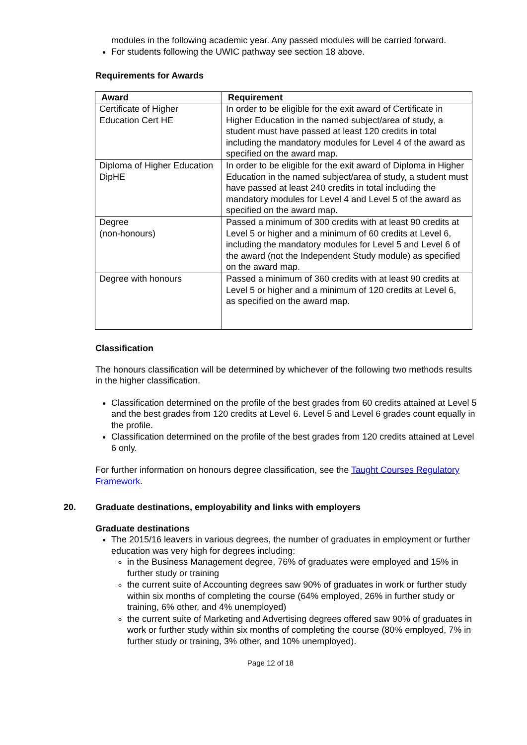modules in the following academic year. Any passed modules will be carried forward.
For students following the UWIC pathway see section 18 above.
Requirements for Awards
| Award | Requirement |
| --- | --- |
| Certificate of Higher Education Cert HE | In order to be eligible for the exit award of Certificate in Higher Education in the named subject/area of study, a student must have passed at least 120 credits in total including the mandatory modules for Level 4 of the award as specified on the award map. |
| Diploma of Higher Education DipHE | In order to be eligible for the exit award of Diploma in Higher Education in the named subject/area of study, a student must have passed at least 240 credits in total including the mandatory modules for Level 4 and Level 5 of the award as specified on the award map. |
| Degree (non-honours) | Passed a minimum of 300 credits with at least 90 credits at Level 5 or higher and a minimum of 60 credits at Level 6, including the mandatory modules for Level 5 and Level 6 of the award (not the Independent Study module) as specified on the award map. |
| Degree with honours | Passed a minimum of 360 credits with at least 90 credits at Level 5 or higher and a minimum of 120 credits at Level 6, as specified on the award map. |
Classification
The honours classification will be determined by whichever of the following two methods results in the higher classification.
Classification determined on the profile of the best grades from 60 credits attained at Level 5 and the best grades from 120 credits at Level 6. Level 5 and Level 6 grades count equally in the profile.
Classification determined on the profile of the best grades from 120 credits attained at Level 6 only.
For further information on honours degree classification, see the Taught Courses Regulatory Framework.
20. Graduate destinations, employability and links with employers
Graduate destinations
The 2015/16 leavers in various degrees, the number of graduates in employment or further education was very high for degrees including:
in the Business Management degree, 76% of graduates were employed and 15% in further study or training
the current suite of Accounting degrees saw 90% of graduates in work or further study within six months of completing the course (64% employed, 26% in further study or training, 6% other, and 4% unemployed)
the current suite of Marketing and Advertising degrees offered saw 90% of graduates in work or further study within six months of completing the course (80% employed, 7% in further study or training, 3% other, and 10% unemployed).
Page 12 of 18